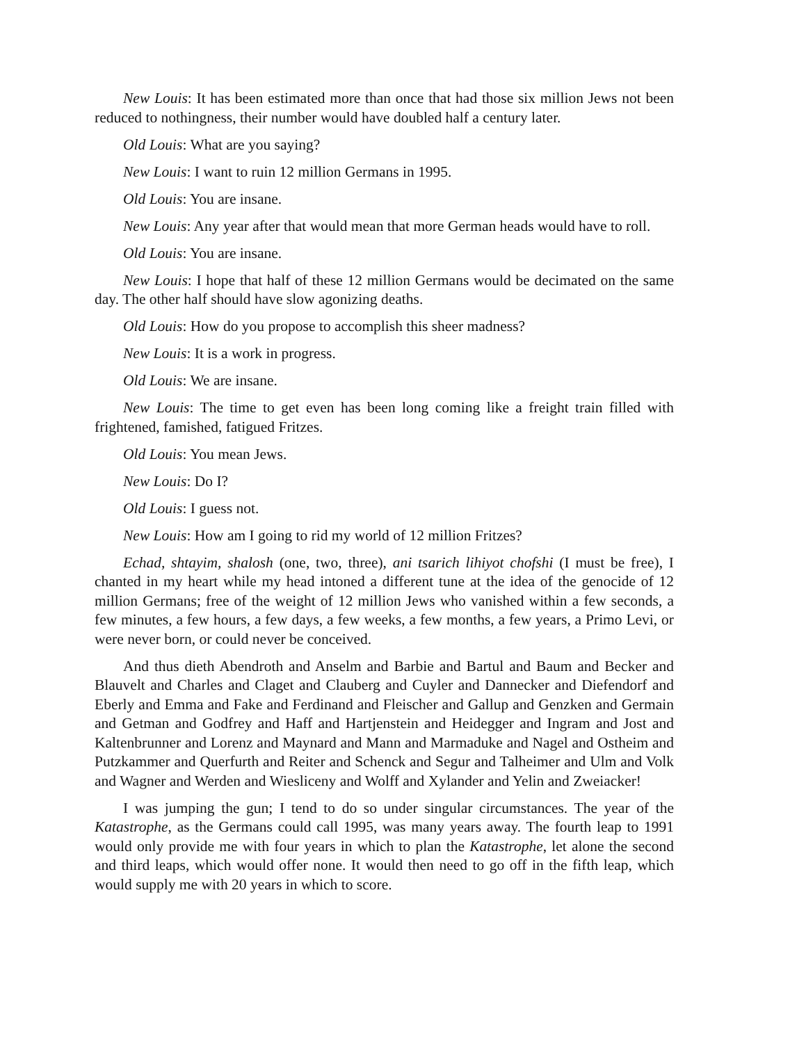New Louis: It has been estimated more than once that had those six million Jews not been reduced to nothingness, their number would have doubled half a century later.
Old Louis: What are you saying?
New Louis: I want to ruin 12 million Germans in 1995.
Old Louis: You are insane.
New Louis: Any year after that would mean that more German heads would have to roll.
Old Louis: You are insane.
New Louis: I hope that half of these 12 million Germans would be decimated on the same day. The other half should have slow agonizing deaths.
Old Louis: How do you propose to accomplish this sheer madness?
New Louis: It is a work in progress.
Old Louis: We are insane.
New Louis: The time to get even has been long coming like a freight train filled with frightened, famished, fatigued Fritzes.
Old Louis: You mean Jews.
New Louis: Do I?
Old Louis: I guess not.
New Louis: How am I going to rid my world of 12 million Fritzes?
Echad, shtayim, shalosh (one, two, three), ani tsarich lihiyot chofshi (I must be free), I chanted in my heart while my head intoned a different tune at the idea of the genocide of 12 million Germans; free of the weight of 12 million Jews who vanished within a few seconds, a few minutes, a few hours, a few days, a few weeks, a few months, a few years, a Primo Levi, or were never born, or could never be conceived.
And thus dieth Abendroth and Anselm and Barbie and Bartul and Baum and Becker and Blauvelt and Charles and Claget and Clauberg and Cuyler and Dannecker and Diefendorf and Eberly and Emma and Fake and Ferdinand and Fleischer and Gallup and Genzken and Germain and Getman and Godfrey and Haff and Hartjenstein and Heidegger and Ingram and Jost and Kaltenbrunner and Lorenz and Maynard and Mann and Marmaduke and Nagel and Ostheim and Putzkammer and Querfurth and Reiter and Schenck and Segur and Talheimer and Ulm and Volk and Wagner and Werden and Wiesliceny and Wolff and Xylander and Yelin and Zweiacker!
I was jumping the gun; I tend to do so under singular circumstances. The year of the Katastrophe, as the Germans could call 1995, was many years away. The fourth leap to 1991 would only provide me with four years in which to plan the Katastrophe, let alone the second and third leaps, which would offer none. It would then need to go off in the fifth leap, which would supply me with 20 years in which to score.